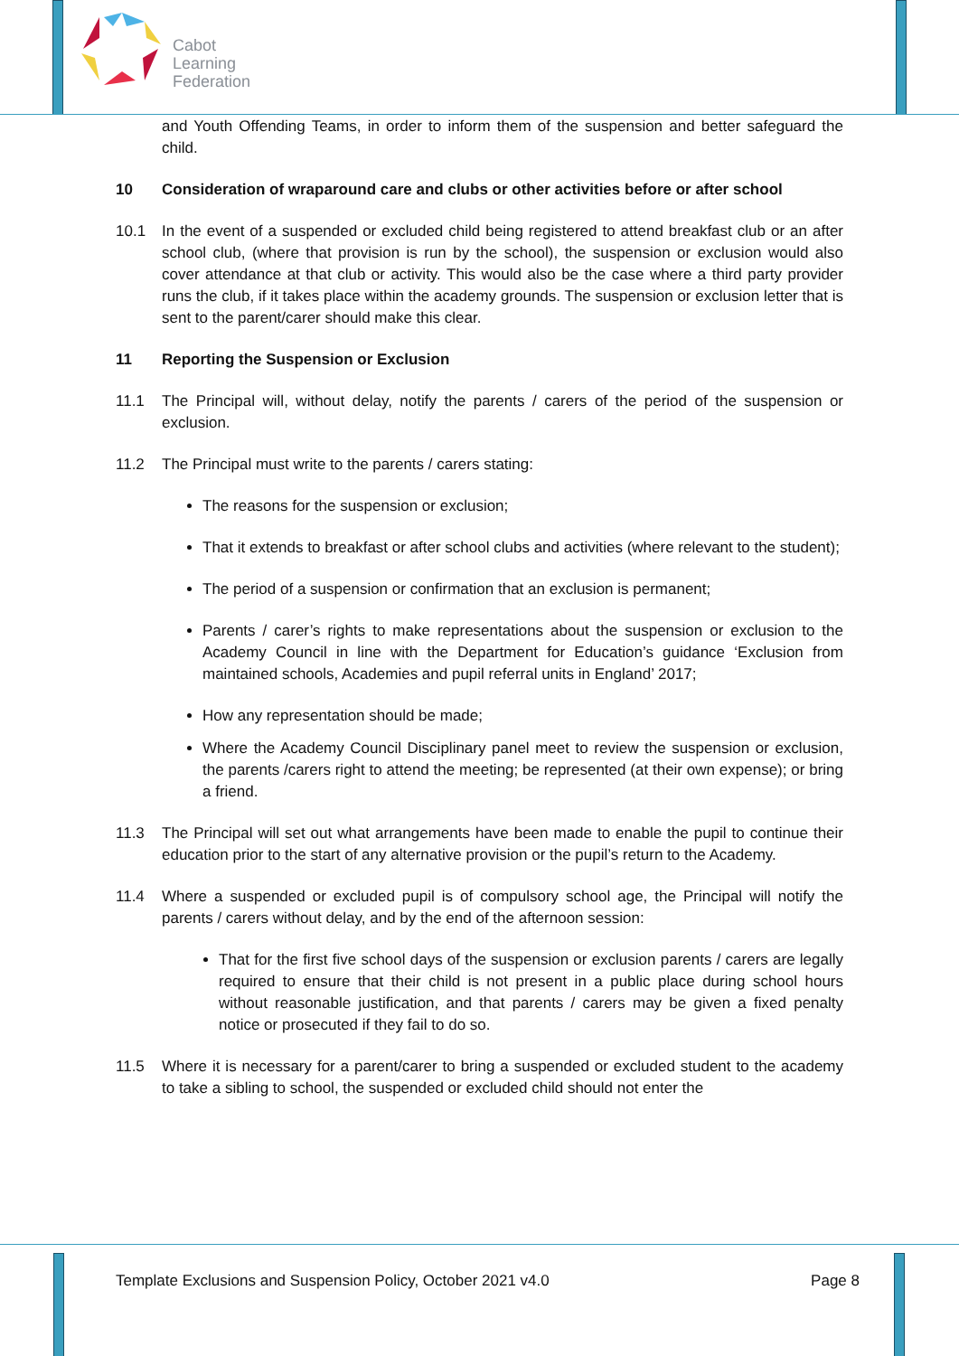Cabot
Learning
Federation
and Youth Offending Teams, in order to inform them of the suspension and better safeguard the child.
10 Consideration of wraparound care and clubs or other activities before or after school
10.1 In the event of a suspended or excluded child being registered to attend breakfast club or an after school club, (where that provision is run by the school), the suspension or exclusion would also cover attendance at that club or activity. This would also be the case where a third party provider runs the club, if it takes place within the academy grounds. The suspension or exclusion letter that is sent to the parent/carer should make this clear.
11 Reporting the Suspension or Exclusion
11.1 The Principal will, without delay, notify the parents / carers of the period of the suspension or exclusion.
11.2 The Principal must write to the parents / carers stating:
The reasons for the suspension or exclusion;
That it extends to breakfast or after school clubs and activities (where relevant to the student);
The period of a suspension or confirmation that an exclusion is permanent;
Parents / carer’s rights to make representations about the suspension or exclusion to the Academy Council in line with the Department for Education’s guidance ‘Exclusion from maintained schools, Academies and pupil referral units in England’ 2017;
How any representation should be made;
Where the Academy Council Disciplinary panel meet to review the suspension or exclusion, the parents /carers right to attend the meeting; be represented (at their own expense); or bring a friend.
11.3 The Principal will set out what arrangements have been made to enable the pupil to continue their education prior to the start of any alternative provision or the pupil’s return to the Academy.
11.4 Where a suspended or excluded pupil is of compulsory school age, the Principal will notify the parents / carers without delay, and by the end of the afternoon session:
That for the first five school days of the suspension or exclusion parents / carers are legally required to ensure that their child is not present in a public place during school hours without reasonable justification, and that parents / carers may be given a fixed penalty notice or prosecuted if they fail to do so.
11.5 Where it is necessary for a parent/carer to bring a suspended or excluded student to the academy to take a sibling to school, the suspended or excluded child should not enter the
Template Exclusions and Suspension Policy, October 2021 v4.0 Page 8